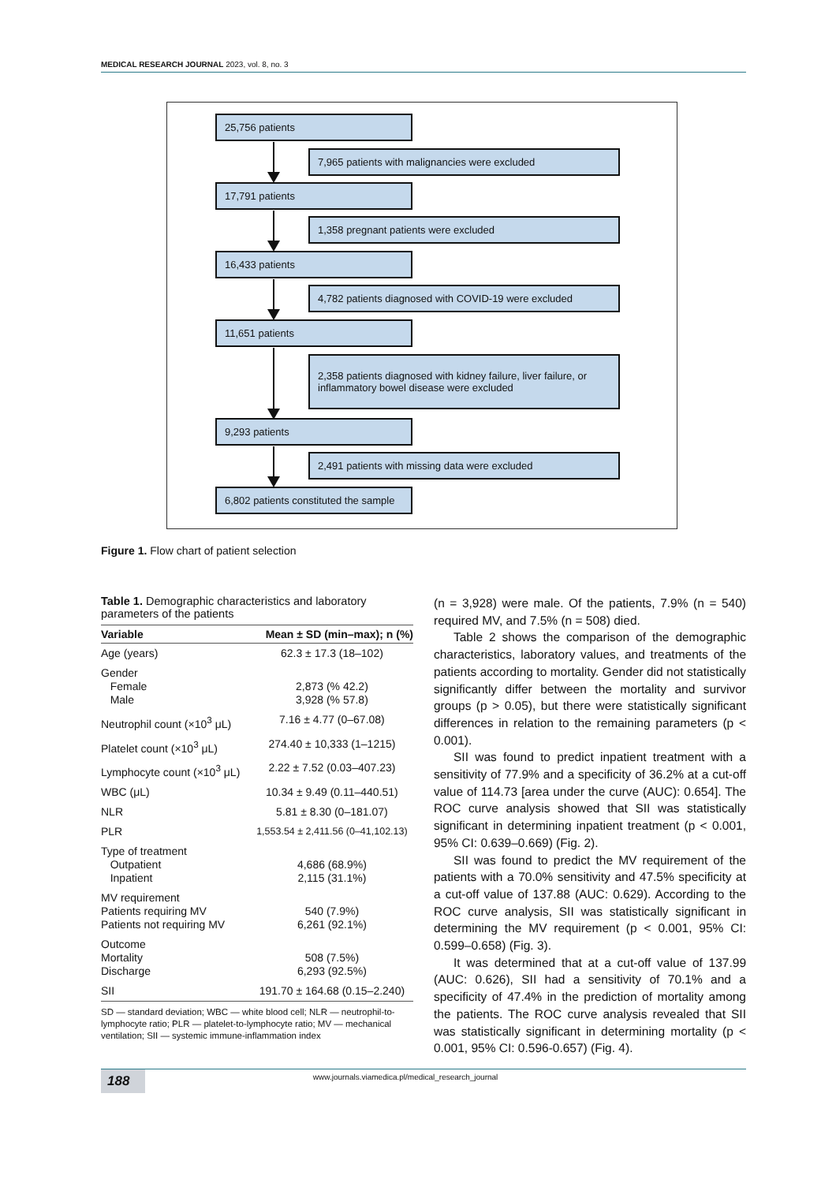MEDICAL RESEARCH JOURNAL 2023, vol. 8, no. 3
25,756 patients
7,965 patients with malignancies were excluded
17,791 patients
1,358 pregnant patients were excluded
16,433 patients
4,782 patients diagnosed with COVID-19 were excluded
11,651 patients
2,358 patients diagnosed with kidney failure, liver failure, or inflammatory bowel disease were excluded
9,293 patients
2,491 patients with missing data were excluded
6,802 patients constituted the sample
Figure 1. Flow chart of patient selection
Table 1. Demographic characteristics and laboratory parameters of the patients
| Variable | Mean ± SD (min–max); n (%) |
| --- | --- |
| Age (years) | 62.3 ± 17.3 (18–102) |
| Gender Female Male | 2,873 (% 42.2) 3,928 (% 57.8) |
| Neutrophil count (×10<sup>3</sup> μL) | 7.16 ± 4.77 (0–67.08) |
| Platelet count (×10<sup>3</sup> μL) | 274.40 ± 10,333 (1–1215) |
| Lymphocyte count (×10<sup>3</sup> μL) | 2.22 ± 7.52 (0.03–407.23) |
| WBC (μL) | 10.34 ± 9.49 (0.11–440.51) |
| NLR | 5.81 ± 8.30 (0–181.07) |
| PLR | 1,553.54 ± 2,411.56 (0–41,102.13) |
| Type of treatment Outpatient Inpatient | 4,686 (68.9%) 2,115 (31.1%) |
| MV requirement Patients requiring MV Patients not requiring MV | 540 (7.9%) 6,261 (92.1%) |
| Outcome Mortality Discharge | 508 (7.5%) 6,293 (92.5%) |
| SII | 191.70 ± 164.68 (0.15–2.240) |
SD — standard deviation; WBC — white blood cell; NLR — neutrophil-to-lymphocyte ratio; PLR — platelet-to-lymphocyte ratio; MV — mechanical ventilation; SII — systemic immune-inflammation index
(n = 3,928) were male. Of the patients, 7.9% (n = 540) required MV, and 7.5% (n = 508) died.
Table 2 shows the comparison of the demographic characteristics, laboratory values, and treatments of the patients according to mortality. Gender did not statistically significantly differ between the mortality and survivor groups (p > 0.05), but there were statistically significant differences in relation to the remaining parameters (p < 0.001).
SII was found to predict inpatient treatment with a sensitivity of 77.9% and a specificity of 36.2% at a cut-off value of 114.73 [area under the curve (AUC): 0.654]. The ROC curve analysis showed that SII was statistically significant in determining inpatient treatment (p < 0.001, 95% CI: 0.639–0.669) (Fig. 2).
SII was found to predict the MV requirement of the patients with a 70.0% sensitivity and 47.5% specificity at a cut-off value of 137.88 (AUC: 0.629). According to the ROC curve analysis, SII was statistically significant in determining the MV requirement (p < 0.001, 95% CI: 0.599–0.658) (Fig. 3).
It was determined that at a cut-off value of 137.99 (AUC: 0.626), SII had a sensitivity of 70.1% and a specificity of 47.4% in the prediction of mortality among the patients. The ROC curve analysis revealed that SII was statistically significant in determining mortality (p < 0.001, 95% CI: 0.596-0.657) (Fig. 4).
188 www.journals.viamedica.pl/medical_research_journal